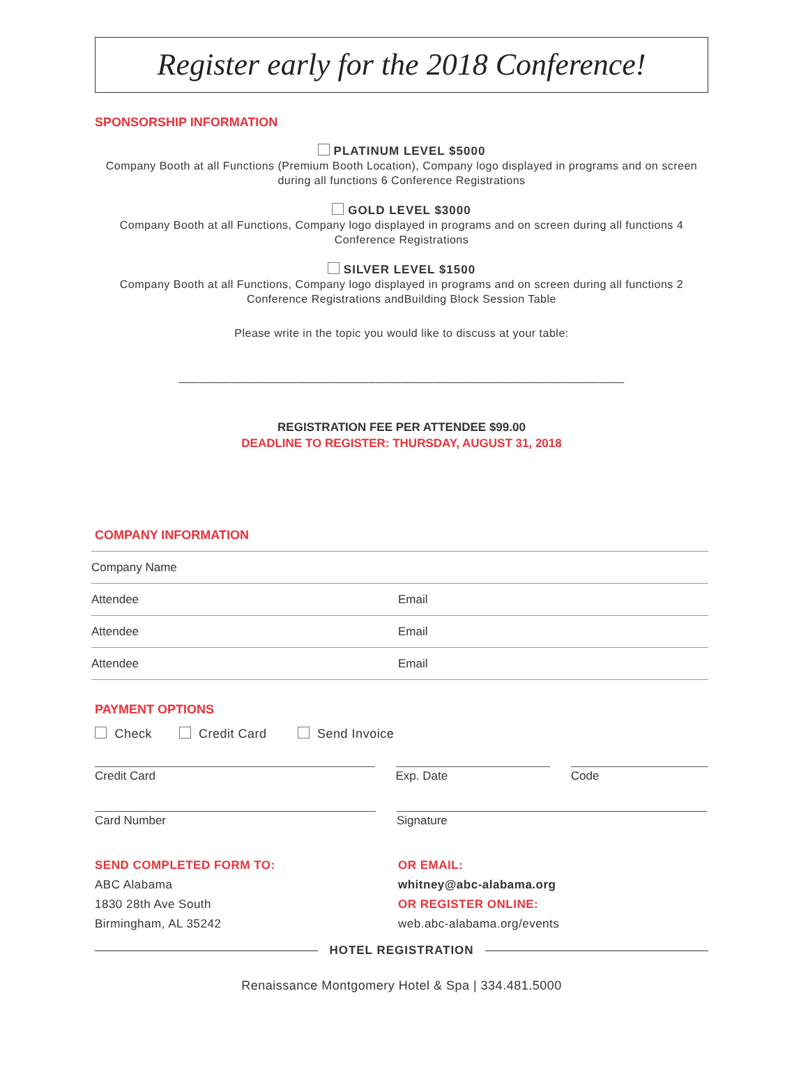Register early for the 2018 Conference!
SPONSORSHIP INFORMATION
PLATINUM LEVEL $5000
Company Booth at all Functions (Premium Booth Location), Company logo displayed in programs and on screen during all functions 6 Conference Registrations
GOLD LEVEL $3000
Company Booth at all Functions, Company logo displayed in programs and on screen during all functions 4 Conference Registrations
SILVER LEVEL $1500
Company Booth at all Functions, Company logo displayed in programs and on screen during all functions 2 Conference Registrations andBuilding Block Session Table
Please write in the topic you would like to discuss at your table:
____________________________________________________________________
REGISTRATION FEE PER ATTENDEE $99.00
DEADLINE TO REGISTER: THURSDAY, AUGUST 31, 2018
COMPANY INFORMATION
Company Name
Attendee Email
Attendee Email
Attendee Email
PAYMENT OPTIONS
Check Credit Card Send Invoice
Credit Card Exp. Date Code
Card Number Signature
SEND COMPLETED FORM TO:
ABC Alabama
1830 28th Ave South
Birmingham, AL 35242
OR EMAIL:
whitney@abc-alabama.org
OR REGISTER ONLINE:
web.abc-alabama.org/events
HOTEL REGISTRATION
Renaissance Montgomery Hotel & Spa | 334.481.5000